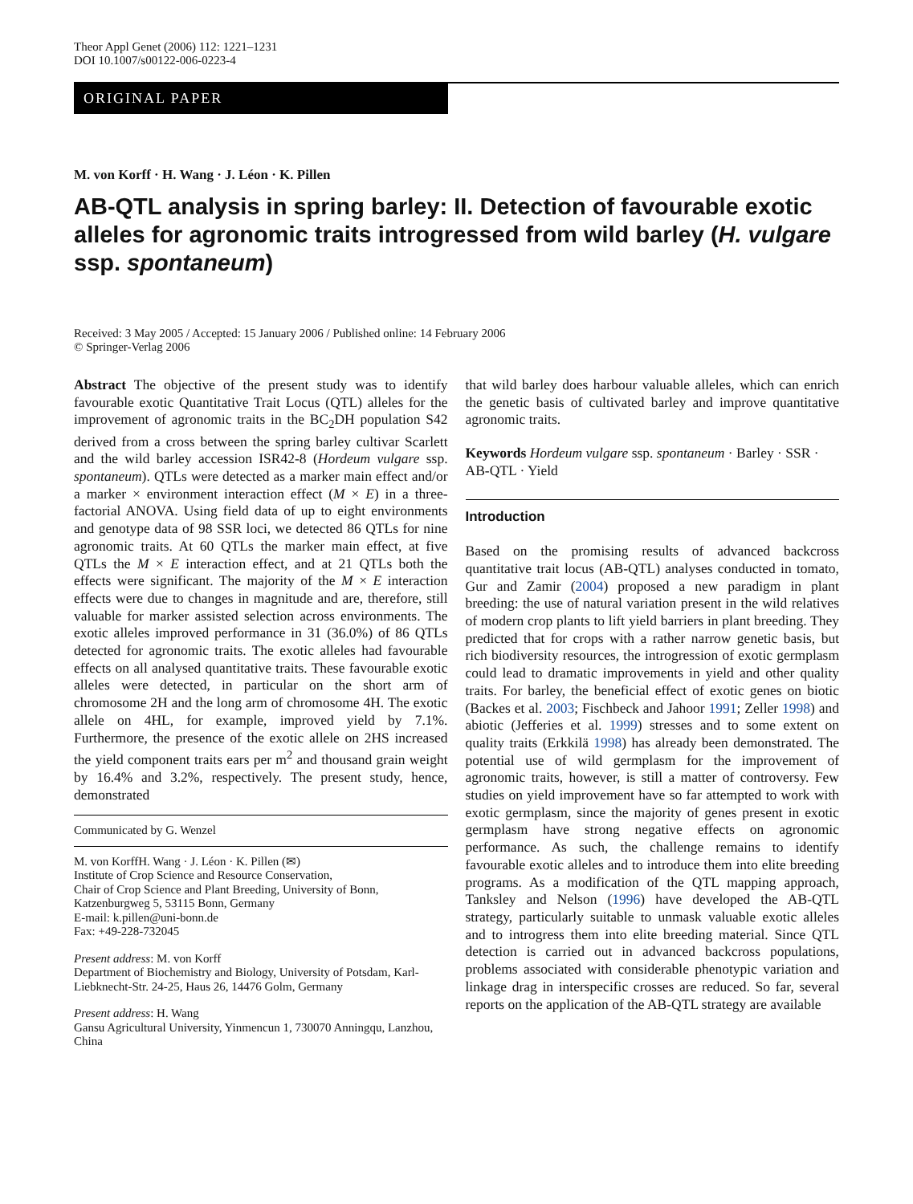Theor Appl Genet (2006) 112: 1221–1231
DOI 10.1007/s00122-006-0223-4
ORIGINAL PAPER
M. von Korff · H. Wang · J. Léon · K. Pillen
AB-QTL analysis in spring barley: II. Detection of favourable exotic alleles for agronomic traits introgressed from wild barley (H. vulgare ssp. spontaneum)
Received: 3 May 2005 / Accepted: 15 January 2006 / Published online: 14 February 2006
© Springer-Verlag 2006
Abstract The objective of the present study was to identify favourable exotic Quantitative Trait Locus (QTL) alleles for the improvement of agronomic traits in the BC<sub>2</sub>DH population S42 derived from a cross between the spring barley cultivar Scarlett and the wild barley accession ISR42-8 (Hordeum vulgare ssp. spontaneum). QTLs were detected as a marker main effect and/or a marker × environment interaction effect (M × E) in a three-factorial ANOVA. Using field data of up to eight environments and genotype data of 98 SSR loci, we detected 86 QTLs for nine agronomic traits. At 60 QTLs the marker main effect, at five QTLs the M × E interaction effect, and at 21 QTLs both the effects were significant. The majority of the M × E interaction effects were due to changes in magnitude and are, therefore, still valuable for marker assisted selection across environments. The exotic alleles improved performance in 31 (36.0%) of 86 QTLs detected for agronomic traits. The exotic alleles had favourable effects on all analysed quantitative traits. These favourable exotic alleles were detected, in particular on the short arm of chromosome 2H and the long arm of chromosome 4H. The exotic allele on 4HL, for example, improved yield by 7.1%. Furthermore, the presence of the exotic allele on 2HS increased the yield component traits ears per m<sup>2</sup> and thousand grain weight by 16.4% and 3.2%, respectively. The present study, hence, demonstrated
Communicated by G. Wenzel
M. von KorffH. Wang · J. Léon · K. Pillen (✉)
Institute of Crop Science and Resource Conservation,
Chair of Crop Science and Plant Breeding, University of Bonn,
Katzenburgweg 5, 53115 Bonn, Germany
E-mail: k.pillen@uni-bonn.de
Fax: +49-228-732045
Present address: M. von Korff
Department of Biochemistry and Biology, University of Potsdam, Karl-Liebknecht-Str. 24-25, Haus 26, 14476 Golm, Germany
Present address: H. Wang
Gansu Agricultural University, Yinmencun 1, 730070 Anningqu, Lanzhou, China
that wild barley does harbour valuable alleles, which can enrich the genetic basis of cultivated barley and improve quantitative agronomic traits.
Keywords Hordeum vulgare ssp. spontaneum · Barley · SSR · AB-QTL · Yield
Introduction
Based on the promising results of advanced backcross quantitative trait locus (AB-QTL) analyses conducted in tomato, Gur and Zamir (2004) proposed a new paradigm in plant breeding: the use of natural variation present in the wild relatives of modern crop plants to lift yield barriers in plant breeding. They predicted that for crops with a rather narrow genetic basis, but rich biodiversity resources, the introgression of exotic germplasm could lead to dramatic improvements in yield and other quality traits. For barley, the beneficial effect of exotic genes on biotic (Backes et al. 2003; Fischbeck and Jahoor 1991; Zeller 1998) and abiotic (Jefferies et al. 1999) stresses and to some extent on quality traits (Erkkilä 1998) has already been demonstrated. The potential use of wild germplasm for the improvement of agronomic traits, however, is still a matter of controversy. Few studies on yield improvement have so far attempted to work with exotic germplasm, since the majority of genes present in exotic germplasm have strong negative effects on agronomic performance. As such, the challenge remains to identify favourable exotic alleles and to introduce them into elite breeding programs. As a modification of the QTL mapping approach, Tanksley and Nelson (1996) have developed the AB-QTL strategy, particularly suitable to unmask valuable exotic alleles and to introgress them into elite breeding material. Since QTL detection is carried out in advanced backcross populations, problems associated with considerable phenotypic variation and linkage drag in interspecific crosses are reduced. So far, several reports on the application of the AB-QTL strategy are available